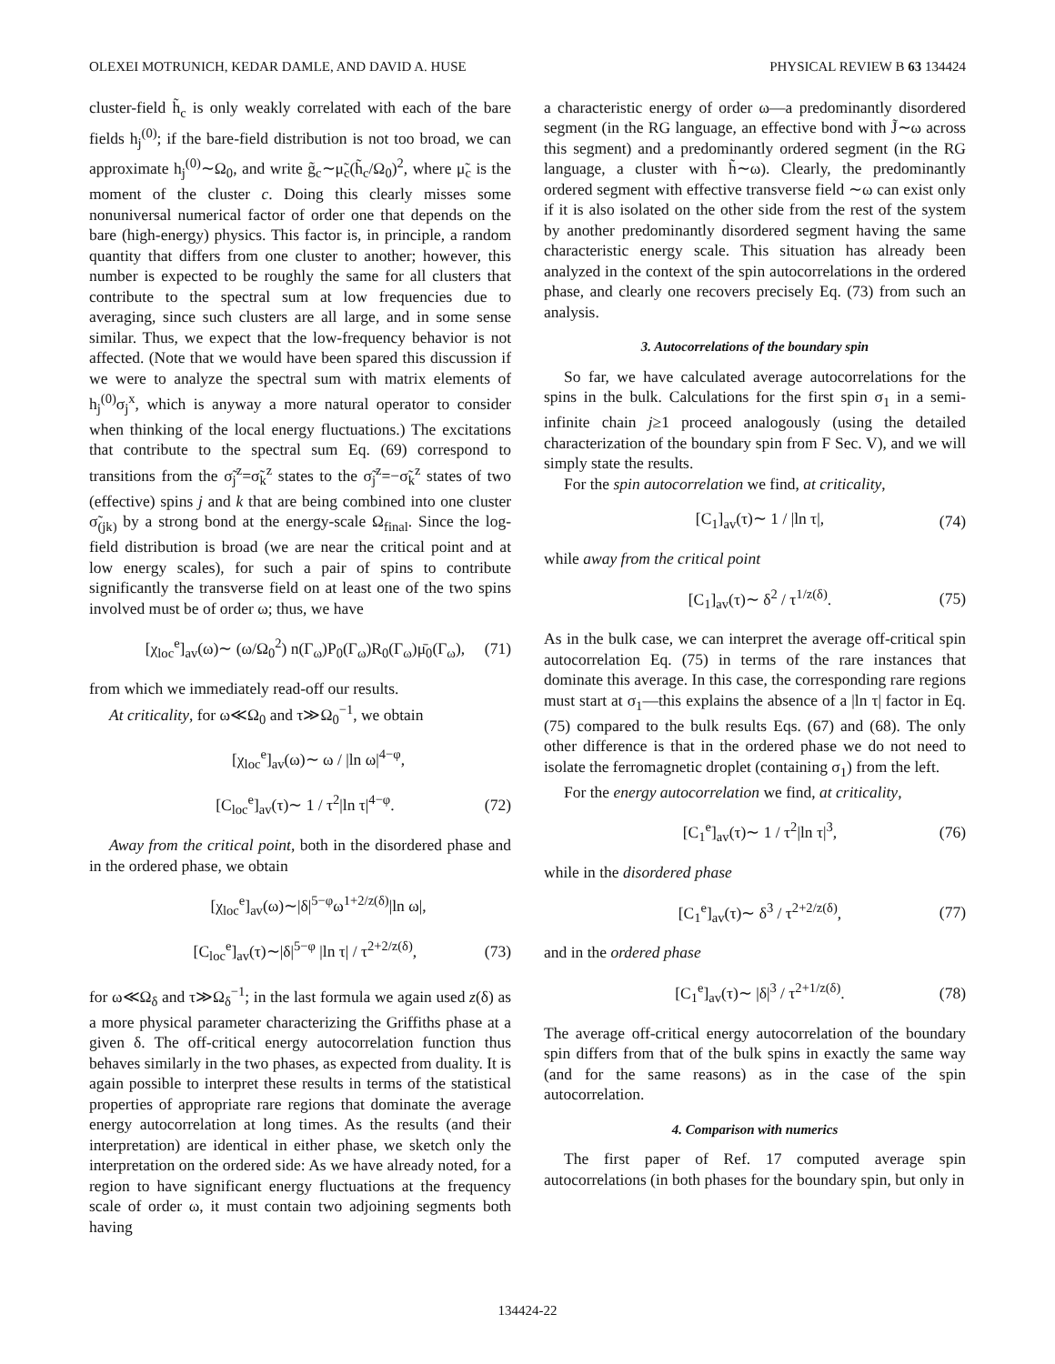OLEXEI MOTRUNICH, KEDAR DAMLE, AND DAVID A. HUSE PHYSICAL REVIEW B 63 134424
cluster-field h̃<sub>c</sub> is only weakly correlated with each of the bare fields h<sub>j</sub><sup>(0)</sup>; if the bare-field distribution is not too broad, we can approximate h<sub>j</sub><sup>(0)</sup>∼Ω<sub>0</sub>, and write g̃<sub>c</sub>∼μ̃<sub>c</sub>(h̃<sub>c</sub>/Ω<sub>0</sub>)<sup>2</sup>, where μ̃<sub>c</sub> is the moment of the cluster c. Doing this clearly misses some nonuniversal numerical factor of order one that depends on the bare (high-energy) physics. This factor is, in principle, a random quantity that differs from one cluster to another; however, this number is expected to be roughly the same for all clusters that contribute to the spectral sum at low frequencies due to averaging, since such clusters are all large, and in some sense similar. Thus, we expect that the low-frequency behavior is not affected. (Note that we would have been spared this discussion if we were to analyze the spectral sum with matrix elements of h<sub>j</sub><sup>(0)</sup>σ<sub>j</sub><sup>x</sup>, which is anyway a more natural operator to consider when thinking of the local energy fluctuations.) The excitations that contribute to the spectral sum Eq. (69) correspond to transitions from the σ̃<sub>j</sub><sup>z</sup>=σ̃<sub>k</sub><sup>z</sup> states to the σ̃<sub>j</sub><sup>z</sup>=−σ̃<sub>k</sub><sup>z</sup> states of two (effective) spins j and k that are being combined into one cluster σ̃<sub>(jk)</sub> by a strong bond at the energy-scale Ω<sub>final</sub>. Since the log-field distribution is broad (we are near the critical point and at low energy scales), for such a pair of spins to contribute significantly the transverse field on at least one of the two spins involved must be of order ω; thus, we have
[χ<sub>loc</sub><sup>e</sup>]<sub>av</sub>(ω)∼ (ω/Ω<sub>0</sub><sup>2</sup>) n(Γ<sub>ω</sub>)P<sub>0</sub>(Γ<sub>ω</sub>)R<sub>0</sub>(Γ<sub>ω</sub>)μ̄<sub>0</sub>(Γ<sub>ω</sub>), (71)
from which we immediately read-off our results.
At criticality, for ω≪Ω<sub>0</sub> and τ≫Ω<sub>0</sub><sup>−1</sup>, we obtain
[χ<sub>loc</sub><sup>e</sup>]<sub>av</sub>(ω)∼ ω / |ln ω|<sup>4−φ</sup>,
[C<sub>loc</sub><sup>e</sup>]<sub>av</sub>(τ)∼ 1 / τ<sup>2</sup>|ln τ|<sup>4−φ</sup>. (72)
Away from the critical point, both in the disordered phase and in the ordered phase, we obtain
[χ<sub>loc</sub><sup>e</sup>]<sub>av</sub>(ω)∼|δ|<sup>5−φ</sup>ω<sup>1+2/z(δ)</sup>|ln ω|,
[C<sub>loc</sub><sup>e</sup>]<sub>av</sub>(τ)∼|δ|<sup>5−φ</sup> |ln τ| / τ<sup>2+2/z(δ)</sup>, (73)
for ω≪Ω<sub>δ</sub> and τ≫Ω<sub>δ</sub><sup>−1</sup>; in the last formula we again used z(δ) as a more physical parameter characterizing the Griffiths phase at a given δ. The off-critical energy autocorrelation function thus behaves similarly in the two phases, as expected from duality. It is again possible to interpret these results in terms of the statistical properties of appropriate rare regions that dominate the average energy autocorrelation at long times. As the results (and their interpretation) are identical in either phase, we sketch only the interpretation on the ordered side: As we have already noted, for a region to have significant energy fluctuations at the frequency scale of order ω, it must contain two adjoining segments both having
a characteristic energy of order ω—a predominantly disordered segment (in the RG language, an effective bond with J̃∼ω across this segment) and a predominantly ordered segment (in the RG language, a cluster with h̃∼ω). Clearly, the predominantly ordered segment with effective transverse field ∼ω can exist only if it is also isolated on the other side from the rest of the system by another predominantly disordered segment having the same characteristic energy scale. This situation has already been analyzed in the context of the spin autocorrelations in the ordered phase, and clearly one recovers precisely Eq. (73) from such an analysis.
3. Autocorrelations of the boundary spin
So far, we have calculated average autocorrelations for the spins in the bulk. Calculations for the first spin σ<sub>1</sub> in a semi-infinite chain j≥1 proceed analogously (using the detailed characterization of the boundary spin from F Sec. V), and we will simply state the results.
For the spin autocorrelation we find, at criticality,
[C<sub>1</sub>]<sub>av</sub>(τ)∼ 1 / |ln τ|, (74)
while away from the critical point
[C<sub>1</sub>]<sub>av</sub>(τ)∼ δ<sup>2</sup> / τ<sup>1/z(δ)</sup>. (75)
As in the bulk case, we can interpret the average off-critical spin autocorrelation Eq. (75) in terms of the rare instances that dominate this average. In this case, the corresponding rare regions must start at σ<sub>1</sub>—this explains the absence of a |ln τ| factor in Eq. (75) compared to the bulk results Eqs. (67) and (68). The only other difference is that in the ordered phase we do not need to isolate the ferromagnetic droplet (containing σ<sub>1</sub>) from the left.
For the energy autocorrelation we find, at criticality,
[C<sub>1</sub><sup>e</sup>]<sub>av</sub>(τ)∼ 1 / τ<sup>2</sup>|ln τ|<sup>3</sup>, (76)
while in the disordered phase
[C<sub>1</sub><sup>e</sup>]<sub>av</sub>(τ)∼ δ<sup>3</sup> / τ<sup>2+2/z(δ)</sup>, (77)
and in the ordered phase
[C<sub>1</sub><sup>e</sup>]<sub>av</sub>(τ)∼ |δ|<sup>3</sup> / τ<sup>2+1/z(δ)</sup>. (78)
The average off-critical energy autocorrelation of the boundary spin differs from that of the bulk spins in exactly the same way (and for the same reasons) as in the case of the spin autocorrelation.
4. Comparison with numerics
The first paper of Ref. 17 computed average spin autocorrelations (in both phases for the boundary spin, but only in
134424-22